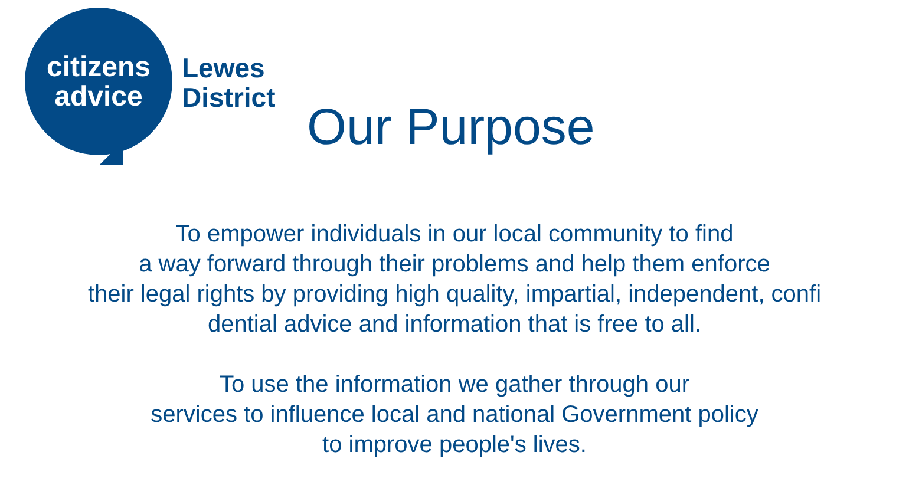citizens
advice
Lewes
District
Our Purpose
To empower individuals in our local community to find
a way forward through their problems and help them enforce
their legal rights by providing high quality, impartial, independent, confi
dential advice and information that is free to all.
To use the information we gather through our
services to influence local and national Government policy
to improve people's lives.